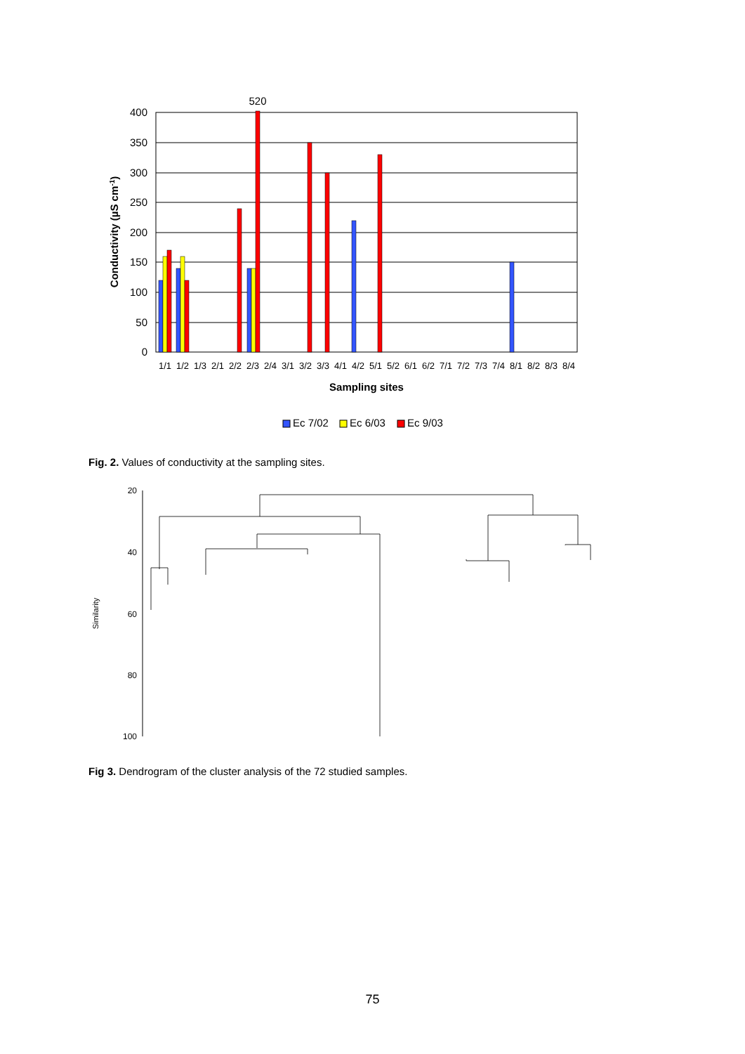400
350
300
250
200
150
100
50
0
520
Conductivity (µS cm-1)
1/1
1/2
1/3
2/1
2/2
2/3
2/4
3/1
3/2
3/3
4/1
4/2
5/1
5/2
6/1
6/2
7/1
7/2
7/3
7/4
8/1
8/2
8/3
8/4
Sampling sites
Ec 7/02
Ec 6/03
Ec 9/03
Fig. 2. Values of conductivity at the sampling sites.
20
40
60
80
100
Similarity
Fig 3. Dendrogram of the cluster analysis of the 72 studied samples.
75